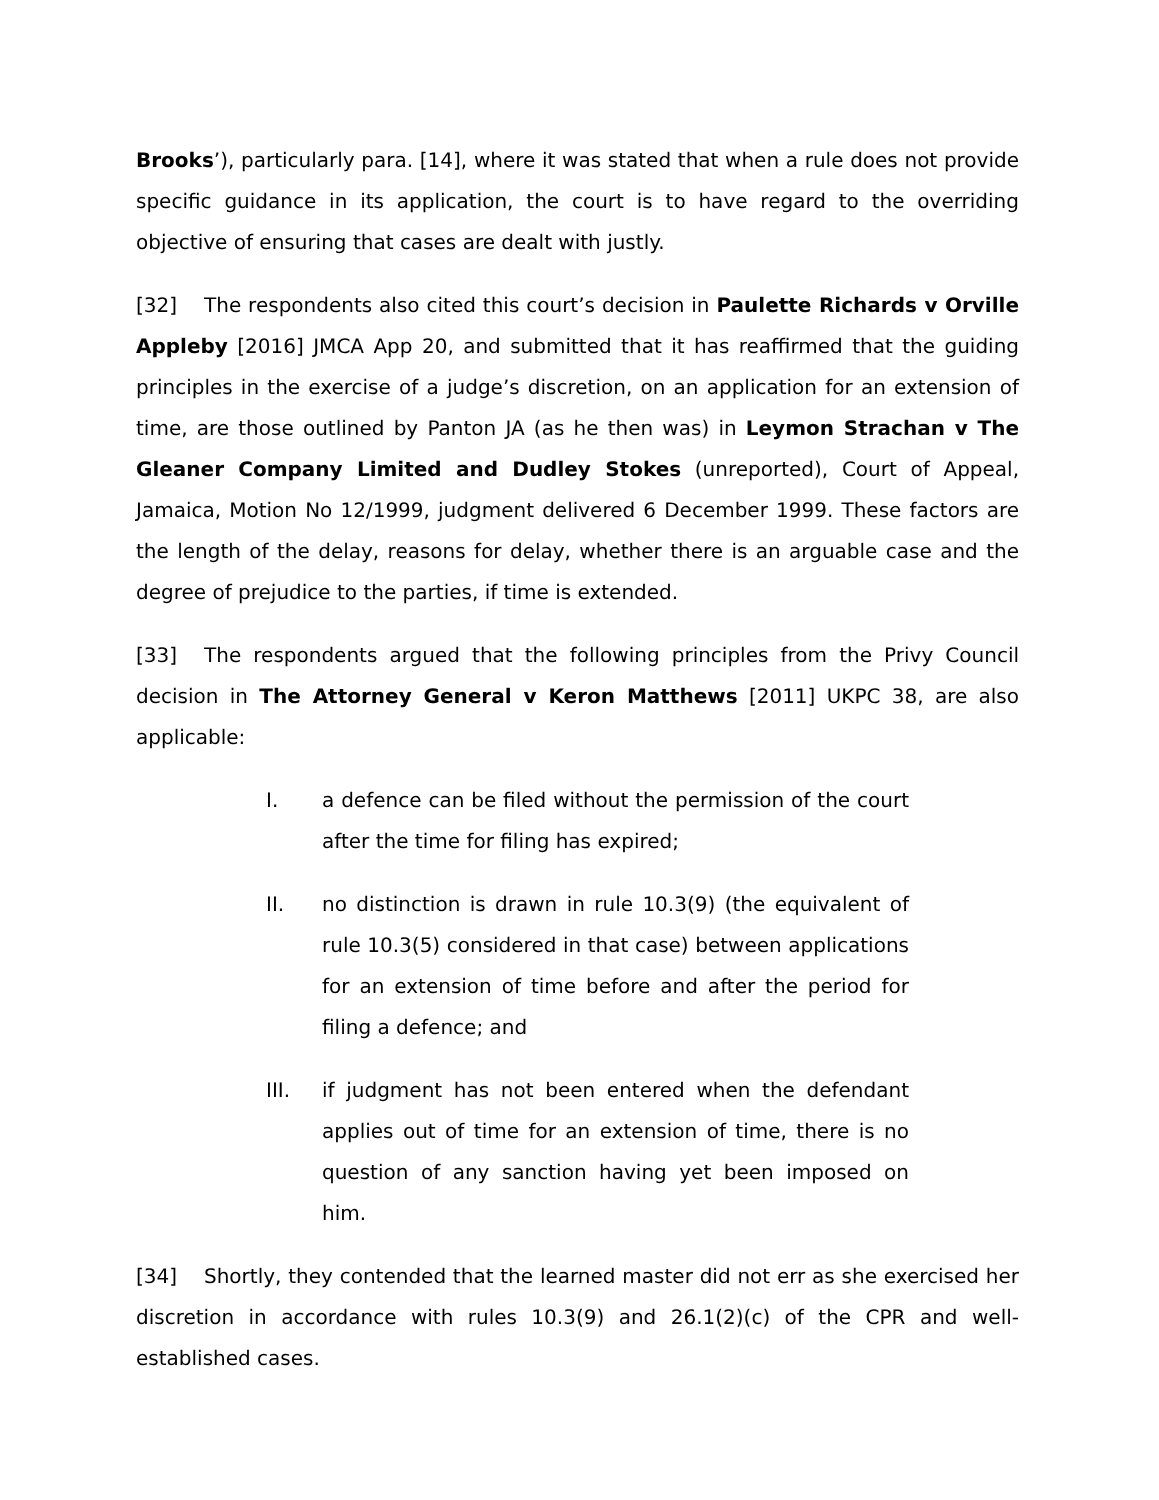Brooks’), particularly para. [14], where it was stated that when a rule does not provide specific guidance in its application, the court is to have regard to the overriding objective of ensuring that cases are dealt with justly.
[32] The respondents also cited this court’s decision in Paulette Richards v Orville Appleby [2016] JMCA App 20, and submitted that it has reaffirmed that the guiding principles in the exercise of a judge’s discretion, on an application for an extension of time, are those outlined by Panton JA (as he then was) in Leymon Strachan v The Gleaner Company Limited and Dudley Stokes (unreported), Court of Appeal, Jamaica, Motion No 12/1999, judgment delivered 6 December 1999. These factors are the length of the delay, reasons for delay, whether there is an arguable case and the degree of prejudice to the parties, if time is extended.
[33] The respondents argued that the following principles from the Privy Council decision in The Attorney General v Keron Matthews [2011] UKPC 38, are also applicable:
I. a defence can be filed without the permission of the court after the time for filing has expired;
II. no distinction is drawn in rule 10.3(9) (the equivalent of rule 10.3(5) considered in that case) between applications for an extension of time before and after the period for filing a defence; and
III. if judgment has not been entered when the defendant applies out of time for an extension of time, there is no question of any sanction having yet been imposed on him.
[34] Shortly, they contended that the learned master did not err as she exercised her discretion in accordance with rules 10.3(9) and 26.1(2)(c) of the CPR and well-established cases.